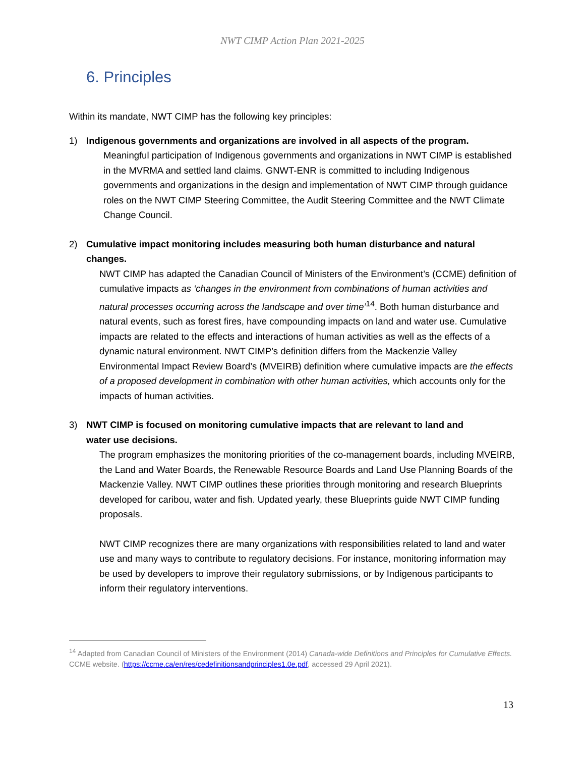NWT CIMP Action Plan 2021-2025
6. Principles
Within its mandate, NWT CIMP has the following key principles:
1) Indigenous governments and organizations are involved in all aspects of the program.
Meaningful participation of Indigenous governments and organizations in NWT CIMP is established in the MVRMA and settled land claims. GNWT-ENR is committed to including Indigenous governments and organizations in the design and implementation of NWT CIMP through guidance roles on the NWT CIMP Steering Committee, the Audit Steering Committee and the NWT Climate Change Council.
2) Cumulative impact monitoring includes measuring both human disturbance and natural changes.
NWT CIMP has adapted the Canadian Council of Ministers of the Environment’s (CCME) definition of cumulative impacts as ‘changes in the environment from combinations of human activities and natural processes occurring across the landscape and over time’<sup>14</sup>. Both human disturbance and natural events, such as forest fires, have compounding impacts on land and water use. Cumulative impacts are related to the effects and interactions of human activities as well as the effects of a dynamic natural environment. NWT CIMP’s definition differs from the Mackenzie Valley Environmental Impact Review Board’s (MVEIRB) definition where cumulative impacts are the effects of a proposed development in combination with other human activities, which accounts only for the impacts of human activities.
3) NWT CIMP is focused on monitoring cumulative impacts that are relevant to land and
water use decisions.
The program emphasizes the monitoring priorities of the co-management boards, including MVEIRB, the Land and Water Boards, the Renewable Resource Boards and Land Use Planning Boards of the Mackenzie Valley. NWT CIMP outlines these priorities through monitoring and research Blueprints developed for caribou, water and fish. Updated yearly, these Blueprints guide NWT CIMP funding proposals.
NWT CIMP recognizes there are many organizations with responsibilities related to land and water use and many ways to contribute to regulatory decisions. For instance, monitoring information may be used by developers to improve their regulatory submissions, or by Indigenous participants to inform their regulatory interventions.
<sup>14</sup> Adapted from Canadian Council of Ministers of the Environment (2014) Canada-wide Definitions and Principles for Cumulative Effects. CCME website. (https://ccme.ca/en/res/cedefinitionsandprinciples1.0e.pdf, accessed 29 April 2021).
13